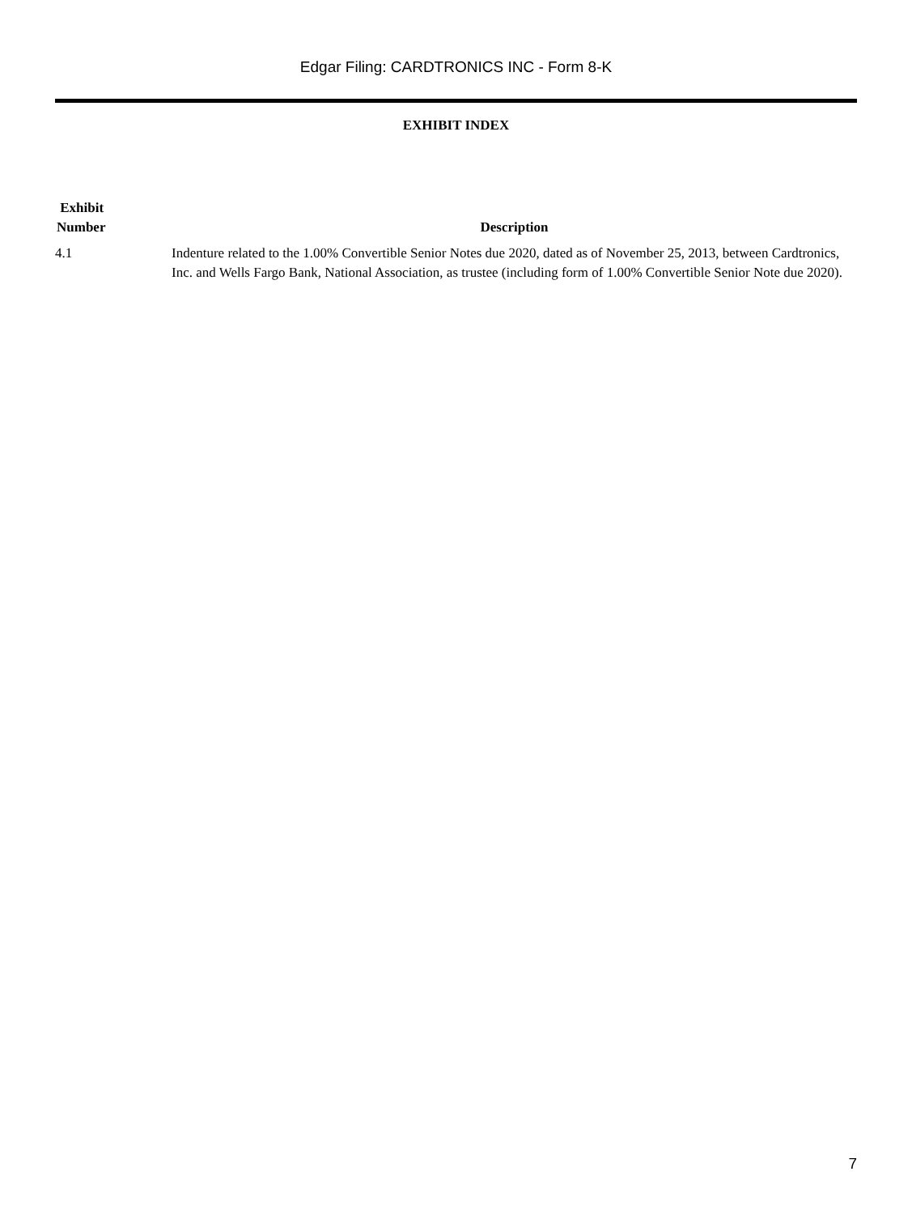Edgar Filing: CARDTRONICS INC - Form 8-K
EXHIBIT INDEX
| Exhibit Number | Description |
| --- | --- |
| 4.1 | Indenture related to the 1.00% Convertible Senior Notes due 2020, dated as of November 25, 2013, between Cardtronics, Inc. and Wells Fargo Bank, National Association, as trustee (including form of 1.00% Convertible Senior Note due 2020). |
7